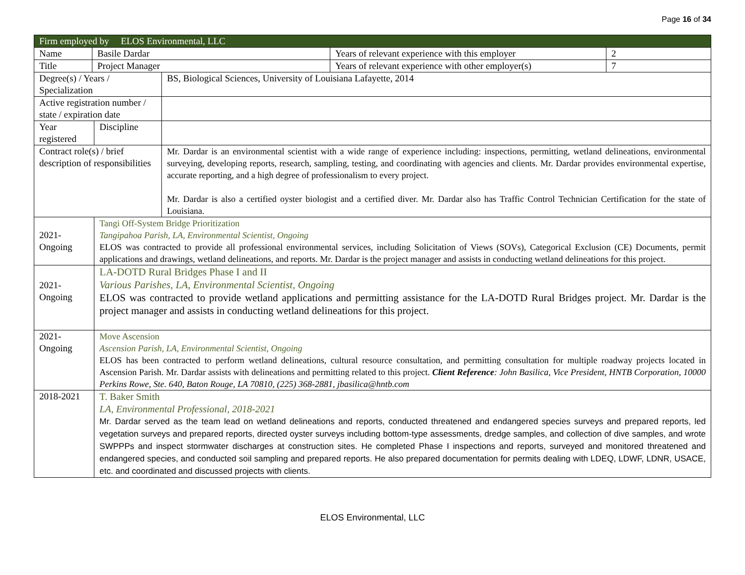Page 16 of 34
| Firm employed by ELOS Environmental, LLC | | | | | |
| Name | Basile Dardar | | | Years of relevant experience with this employer | 2 |
| Title | Project Manager | | | Years of relevant experience with other employer(s) | 7 |
| Degree(s) / Years / Specialization | | | BS, Biological Sciences, University of Louisiana Lafayette, 2014 | | |
| Active registration number / state / expiration date | | | | | |
| Year registered | | Discipline | | | |
| Contract role(s) / brief description of responsibilities | | | Mr. Dardar is an environmental scientist with a wide range of experience including: inspections, permitting, wetland delineations, environmental surveying, developing reports, research, sampling, testing, and coordinating with agencies and clients. Mr. Dardar provides environmental expertise, accurate reporting, and a high degree of professionalism to every project. Mr. Dardar is also a certified oyster biologist and a certified diver. Mr. Dardar also has Traffic Control Technician Certification for the state of Louisiana. | | |
| 2021-Ongoing | | Tangi Off-System Bridge Prioritization Tangipahoa Parish, LA, Environmental Scientist, Ongoing ELOS was contracted to provide all professional environmental services, including Solicitation of Views (SOVs), Categorical Exclusion (CE) Documents, permit applications and drawings, wetland delineations, and reports. Mr. Dardar is the project manager and assists in conducting wetland delineations for this project. | | | |
| 2021- Ongoing | | LA-DOTD Rural Bridges Phase I and II Various Parishes, LA, Environmental Scientist, Ongoing ELOS was contracted to provide wetland applications and permitting assistance for the LA-DOTD Rural Bridges project. Mr. Dardar is the project manager and assists in conducting wetland delineations for this project. | | | |
| 2021-Ongoing | | Move Ascension Ascension Parish, LA, Environmental Scientist, Ongoing ELOS has been contracted to perform wetland delineations, cultural resource consultation, and permitting consultation for multiple roadway projects located in Ascension Parish. Mr. Dardar assists with delineations and permitting related to this project. Client Reference : John Basilica, Vice President, HNTB Corporation, 10000 Perkins Rowe, Ste. 640, Baton Rouge, LA 70810, (225) 368-2881, jbasilica@hntb.com | | | |
| 2018-2021 | | T. Baker Smith LA, Environmental Professional, 2018-2021 Mr. Dardar served as the team lead on wetland delineations and reports, conducted threatened and endangered species surveys and prepared reports, led vegetation surveys and prepared reports, directed oyster surveys including bottom-type assessments, dredge samples, and collection of dive samples, and wrote SWPPPs and inspect stormwater discharges at construction sites. He completed Phase I inspections and reports, surveyed and monitored threatened and endangered species, and conducted soil sampling and prepared reports. He also prepared documentation for permits dealing with LDEQ, LDWF, LDNR, USACE, etc. and coordinated and discussed projects with clients. | | | |
ELOS Environmental, LLC